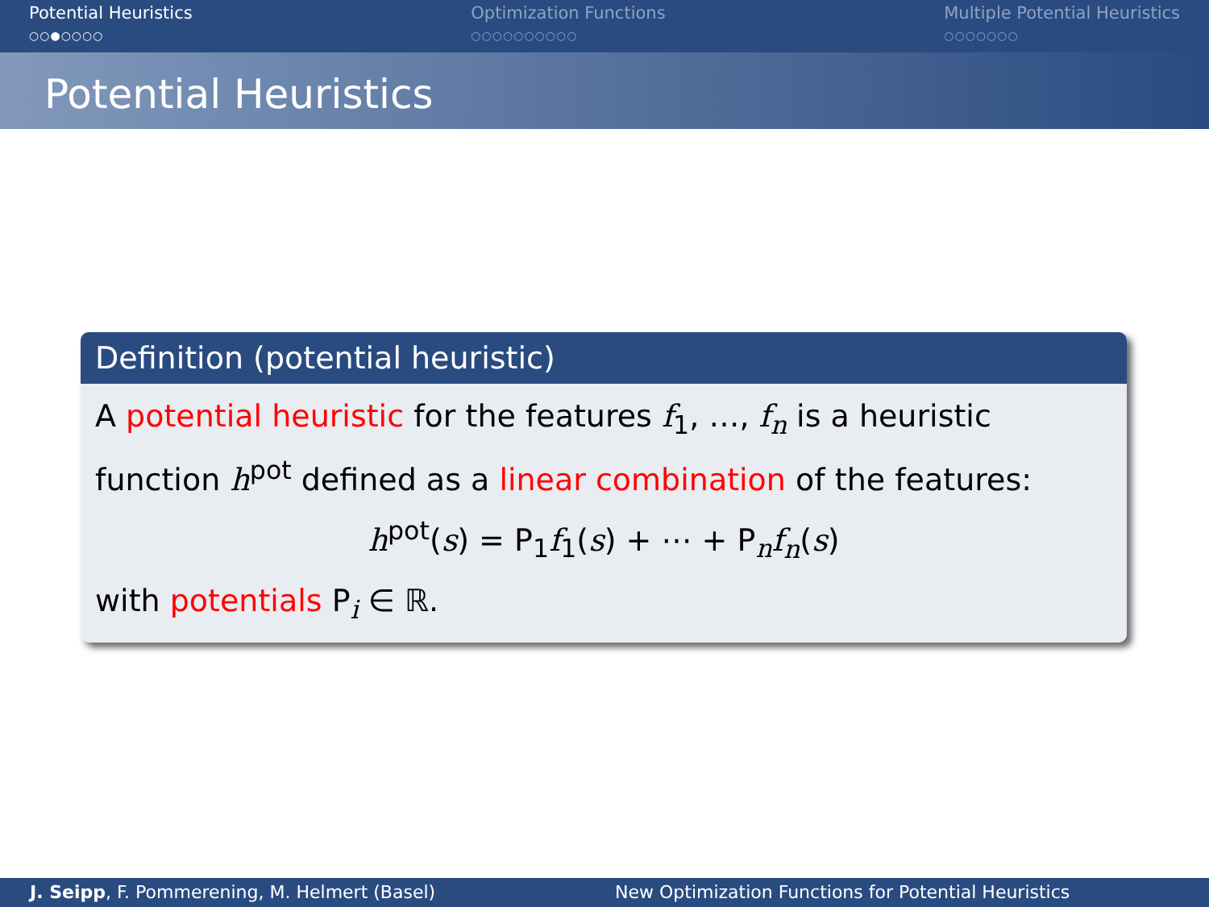Potential Heuristics
○○●○○○○
Optimization Functions
○○○○○○○○○○
Multiple Potential Heuristics
○○○○○○○
Potential Heuristics
Definition (potential heuristic)
A potential heuristic for the features f<sub>1</sub>, …, f<sub>n</sub> is a heuristic function h<sup>pot</sup> defined as a linear combination of the features:
h<sup>pot</sup>(s) = P<sub>1</sub>f<sub>1</sub>(s) + ⋯ + P<sub>n</sub>f<sub>n</sub>(s)
with potentials P<sub>i</sub> ∈ ℝ.
J. Seipp, F. Pommerening, M. Helmert (Basel) New Optimization Functions for Potential Heuristics